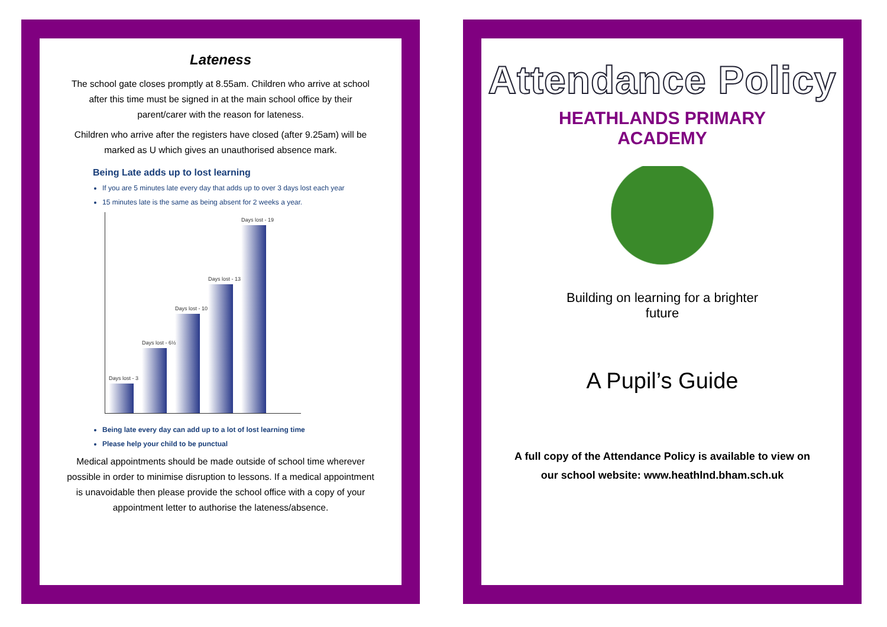Lateness
The school gate closes promptly at 8.55am. Children who arrive at school after this time must be signed in at the main school office by their parent/carer with the reason for lateness.
Children who arrive after the registers have closed (after 9.25am) will be marked as U which gives an unauthorised absence mark.
Being Late adds up to lost learning
If you are 5 minutes late every day that adds up to over 3 days lost each year
15 minutes late is the same as being absent for 2 weeks a year.
Days lost - 3
Days lost - 6½
Days lost - 10
Days lost - 13
Days lost - 19
Being late every day can add up to a lot of lost learning time
Please help your child to be punctual
Medical appointments should be made outside of school time wherever possible in order to minimise disruption to lessons. If a medical appointment is unavoidable then please provide the school office with a copy of your appointment letter to authorise the lateness/absence.
Attendance Policy
HEATHLANDS PRIMARY ACADEMY
Building on learning for a brighter future
A Pupil’s Guide
A full copy of the Attendance Policy is available to view on
our school website: www.heathlnd.bham.sch.uk